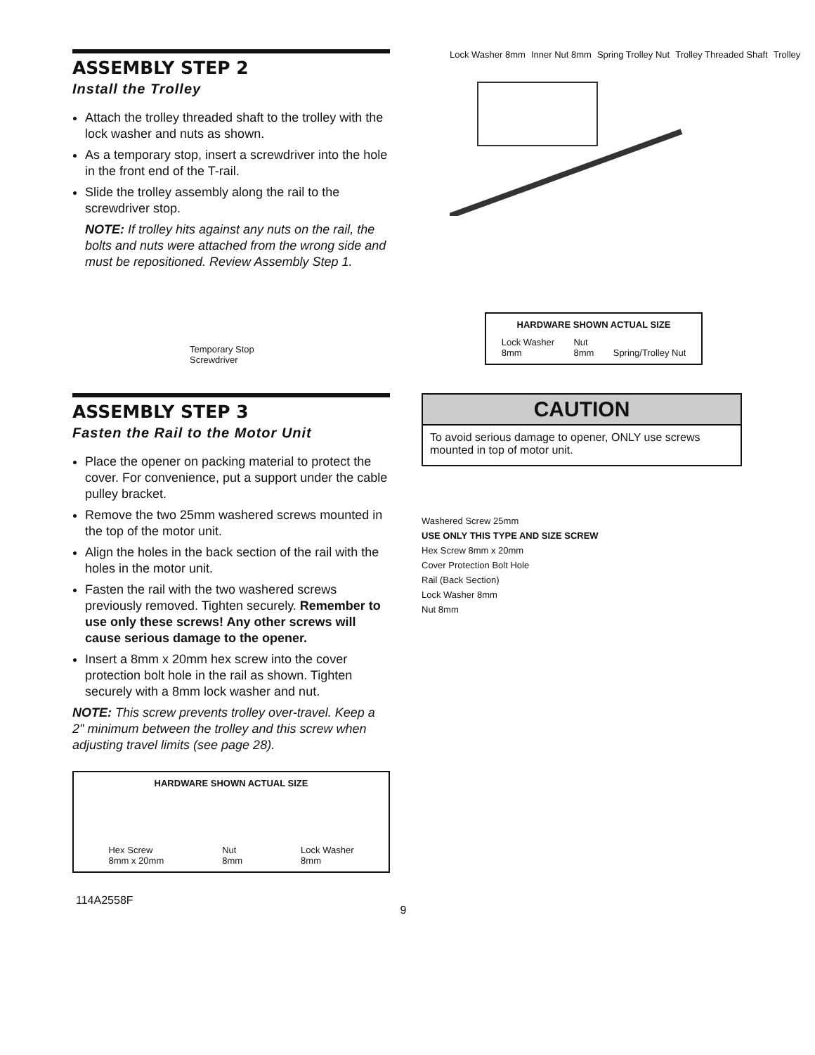ASSEMBLY STEP 2
Install the Trolley
Attach the trolley threaded shaft to the trolley with the lock washer and nuts as shown.
As a temporary stop, insert a screwdriver into the hole in the front end of the T-rail.
Slide the trolley assembly along the rail to the screwdriver stop.
NOTE: If trolley hits against any nuts on the rail, the bolts and nuts were attached from the wrong side and must be repositioned. Review Assembly Step 1.
Lock Washer 8mm Inner Nut 8mm Spring Trolley Nut Trolley Threaded Shaft Trolley
Temporary Stop
Screwdriver
HARDWARE SHOWN ACTUAL SIZE
Lock Washer
8mm
Nut
8mm
Spring/Trolley Nut
ASSEMBLY STEP 3
Fasten the Rail to the Motor Unit
Place the opener on packing material to protect the cover. For convenience, put a support under the cable pulley bracket.
Remove the two 25mm washered screws mounted in the top of the motor unit.
Align the holes in the back section of the rail with the holes in the motor unit.
Fasten the rail with the two washered screws previously removed. Tighten securely. Remember to use only these screws! Any other screws will cause serious damage to the opener.
Insert a 8mm x 20mm hex screw into the cover protection bolt hole in the rail as shown. Tighten securely with a 8mm lock washer and nut.
NOTE: This screw prevents trolley over-travel. Keep a 2" minimum between the trolley and this screw when adjusting travel limits (see page 28).
HARDWARE SHOWN ACTUAL SIZE
Hex Screw
8mm x 20mm
Nut
8mm
Lock Washer
8mm
CAUTION
To avoid serious damage to opener, ONLY use screws mounted in top of motor unit.
Washered Screw 25mm
USE ONLY THIS TYPE AND SIZE SCREW
Hex Screw 8mm x 20mm
Cover Protection Bolt Hole
Rail (Back Section)
Lock Washer 8mm
Nut 8mm
114A2558F 9